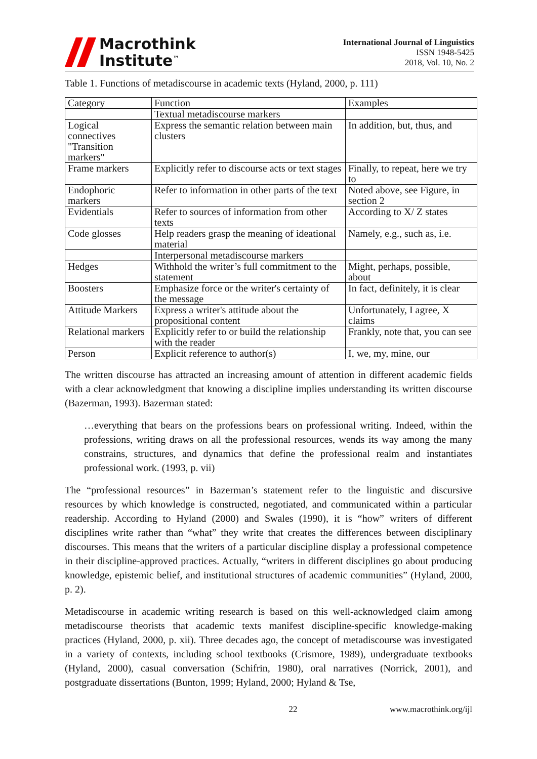Macrothink
Institute<sup>™</sup>
International Journal of Linguistics
ISSN 1948-5425
2018, Vol. 10, No. 2
Table 1. Functions of metadiscourse in academic texts (Hyland, 2000, p. 111)
| Category | Function | Examples |
| | Textual metadiscourse markers | |
| Logical connectives "Transition markers" | Express the semantic relation between main clusters | In addition, but, thus, and |
| Frame markers | Explicitly refer to discourse acts or text stages | Finally, to repeat, here we try to |
| Endophoric markers | Refer to information in other parts of the text | Noted above, see Figure, in section 2 |
| Evidentials | Refer to sources of information from other texts | According to X/ Z states |
| Code glosses | Help readers grasp the meaning of ideational material | Namely, e.g., such as, i.e. |
| | Interpersonal metadiscourse markers | |
| Hedges | Withhold the writer’s full commitment to the statement | Might, perhaps, possible, about |
| Boosters | Emphasize force or the writer's certainty of the message | In fact, definitely, it is clear |
| Attitude Markers | Express a writer's attitude about the propositional content | Unfortunately, I agree, X claims |
| Relational markers | Explicitly refer to or build the relationship with the reader | Frankly, note that, you can see |
| Person | Explicit reference to author(s) | I, we, my, mine, our |
The written discourse has attracted an increasing amount of attention in different academic fields with a clear acknowledgment that knowing a discipline implies understanding its written discourse (Bazerman, 1993). Bazerman stated:
…everything that bears on the professions bears on professional writing. Indeed, within the professions, writing draws on all the professional resources, wends its way among the many constrains, structures, and dynamics that define the professional realm and instantiates professional work. (1993, p. vii)
The “professional resources” in Bazerman’s statement refer to the linguistic and discursive resources by which knowledge is constructed, negotiated, and communicated within a particular readership. According to Hyland (2000) and Swales (1990), it is “how” writers of different disciplines write rather than “what” they write that creates the differences between disciplinary discourses. This means that the writers of a particular discipline display a professional competence in their discipline-approved practices. Actually, “writers in different disciplines go about producing knowledge, epistemic belief, and institutional structures of academic communities” (Hyland, 2000, p. 2).
Metadiscourse in academic writing research is based on this well-acknowledged claim among metadiscourse theorists that academic texts manifest discipline-specific knowledge-making practices (Hyland, 2000, p. xii). Three decades ago, the concept of metadiscourse was investigated in a variety of contexts, including school textbooks (Crismore, 1989), undergraduate textbooks (Hyland, 2000), casual conversation (Schifrin, 1980), oral narratives (Norrick, 2001), and postgraduate dissertations (Bunton, 1999; Hyland, 2000; Hyland & Tse,
22 www.macrothink.org/ijl